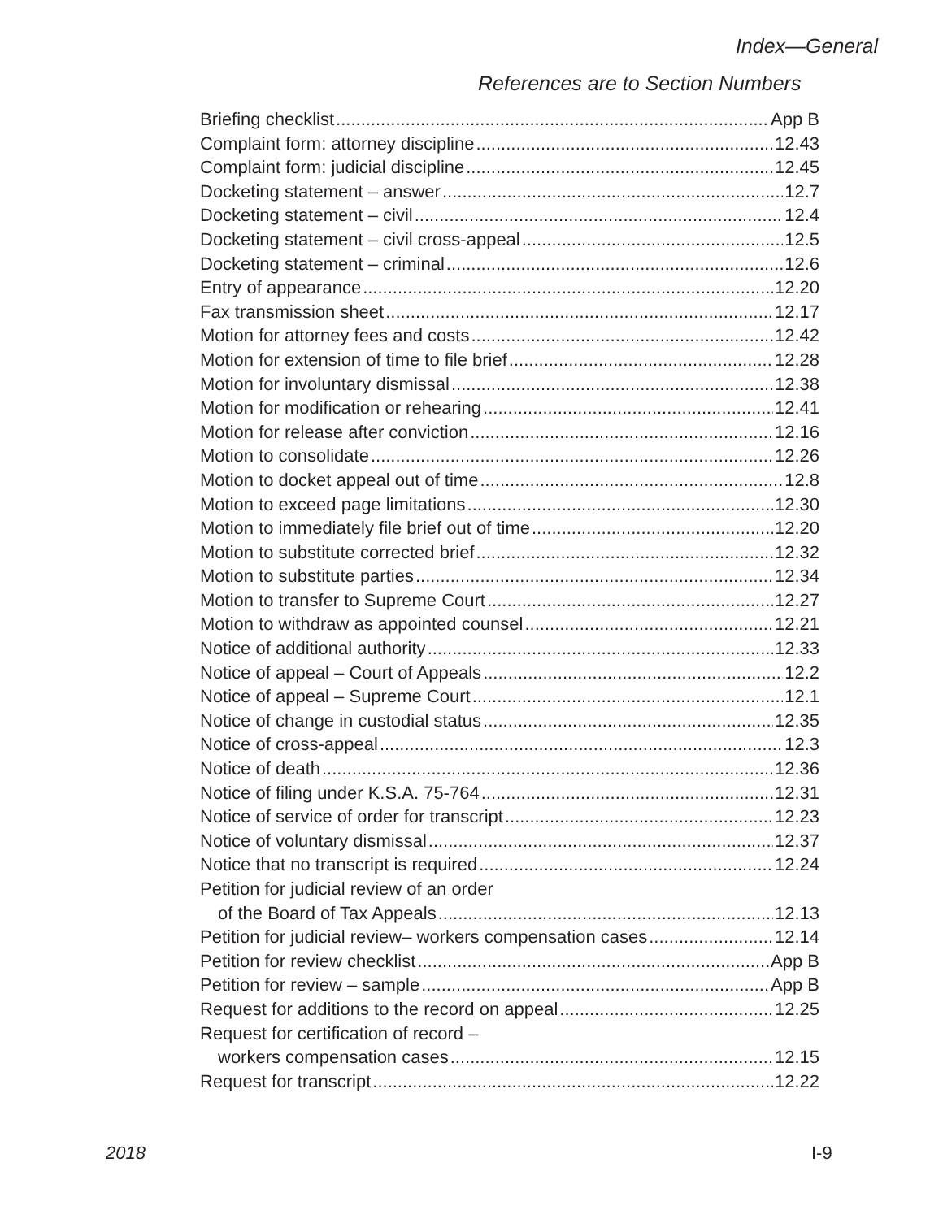Index—General
References are to Section Numbers
Briefing checklist App B
Complaint form: attorney discipline 12.43
Complaint form: judicial discipline 12.45
Docketing statement – answer 12.7
Docketing statement – civil 12.4
Docketing statement – civil cross-appeal 12.5
Docketing statement – criminal 12.6
Entry of appearance 12.20
Fax transmission sheet 12.17
Motion for attorney fees and costs 12.42
Motion for extension of time to file brief 12.28
Motion for involuntary dismissal 12.38
Motion for modification or rehearing 12.41
Motion for release after conviction 12.16
Motion to consolidate 12.26
Motion to docket appeal out of time 12.8
Motion to exceed page limitations 12.30
Motion to immediately file brief out of time 12.20
Motion to substitute corrected brief 12.32
Motion to substitute parties 12.34
Motion to transfer to Supreme Court 12.27
Motion to withdraw as appointed counsel 12.21
Notice of additional authority 12.33
Notice of appeal – Court of Appeals 12.2
Notice of appeal – Supreme Court 12.1
Notice of change in custodial status 12.35
Notice of cross-appeal 12.3
Notice of death 12.36
Notice of filing under K.S.A. 75-764 12.31
Notice of service of order for transcript 12.23
Notice of voluntary dismissal 12.37
Notice that no transcript is required 12.24
Petition for judicial review of an order
of the Board of Tax Appeals 12.13
Petition for judicial review– workers compensation cases 12.14
Petition for review checklist App B
Petition for review – sample App B
Request for additions to the record on appeal 12.25
Request for certification of record –
workers compensation cases 12.15
Request for transcript 12.22
2018 I-9